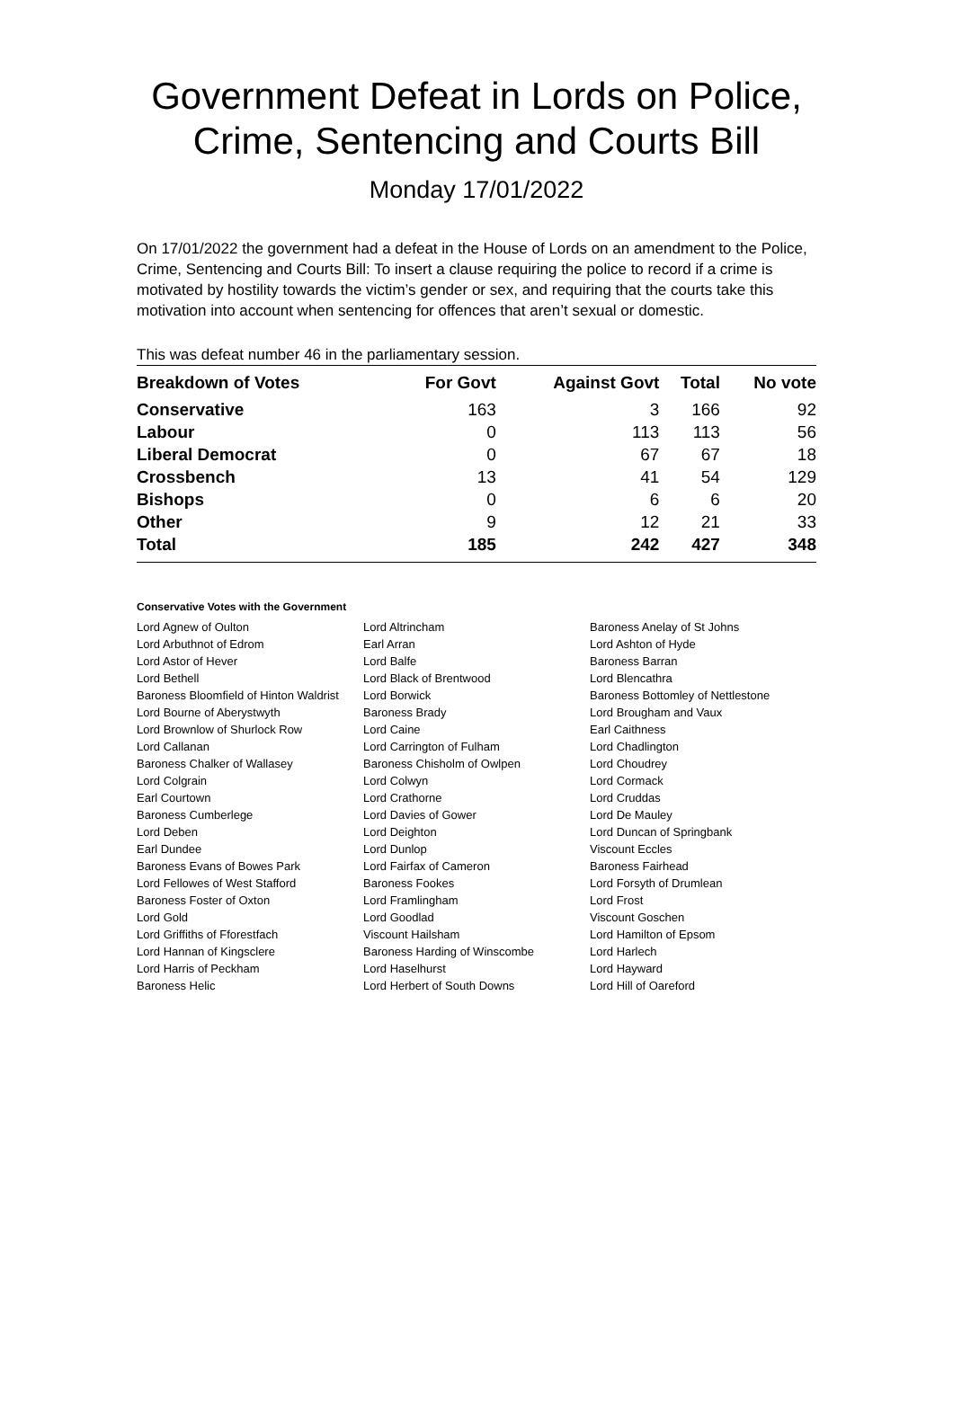Government Defeat in Lords on Police, Crime, Sentencing and Courts Bill
Monday 17/01/2022
On 17/01/2022 the government had a defeat in the House of Lords on an amendment to the Police, Crime, Sentencing and Courts Bill: To insert a clause requiring the police to record if a crime is motivated by hostility towards the victim’s gender or sex, and requiring that the courts take this motivation into account when sentencing for offences that aren’t sexual or domestic.
This was defeat number 46 in the parliamentary session.
| Breakdown of Votes | For Govt | Against Govt | Total | No vote |
| --- | --- | --- | --- | --- |
| Conservative | 163 | 3 | 166 | 92 |
| Labour | 0 | 113 | 113 | 56 |
| Liberal Democrat | 0 | 67 | 67 | 18 |
| Crossbench | 13 | 41 | 54 | 129 |
| Bishops | 0 | 6 | 6 | 20 |
| Other | 9 | 12 | 21 | 33 |
| Total | 185 | 242 | 427 | 348 |
Conservative Votes with the Government
| Lord Agnew of Oulton | Lord Altrincham | Baroness Anelay of St Johns |
| Lord Arbuthnot of Edrom | Earl Arran | Lord Ashton of Hyde |
| Lord Astor of Hever | Lord Balfe | Baroness Barran |
| Lord Bethell | Lord Black of Brentwood | Lord Blencathra |
| Baroness Bloomfield of Hinton Waldrist | Lord Borwick | Baroness Bottomley of Nettlestone |
| Lord Bourne of Aberystwyth | Baroness Brady | Lord Brougham and Vaux |
| Lord Brownlow of Shurlock Row | Lord Caine | Earl Caithness |
| Lord Callanan | Lord Carrington of Fulham | Lord Chadlington |
| Baroness Chalker of Wallasey | Baroness Chisholm of Owlpen | Lord Choudrey |
| Lord Colgrain | Lord Colwyn | Lord Cormack |
| Earl Courtown | Lord Crathorne | Lord Cruddas |
| Baroness Cumberlege | Lord Davies of Gower | Lord De Mauley |
| Lord Deben | Lord Deighton | Lord Duncan of Springbank |
| Earl Dundee | Lord Dunlop | Viscount Eccles |
| Baroness Evans of Bowes Park | Lord Fairfax of Cameron | Baroness Fairhead |
| Lord Fellowes of West Stafford | Baroness Fookes | Lord Forsyth of Drumlean |
| Baroness Foster of Oxton | Lord Framlingham | Lord Frost |
| Lord Gold | Lord Goodlad | Viscount Goschen |
| Lord Griffiths of Fforestfach | Viscount Hailsham | Lord Hamilton of Epsom |
| Lord Hannan of Kingsclere | Baroness Harding of Winscombe | Lord Harlech |
| Lord Harris of Peckham | Lord Haselhurst | Lord Hayward |
| Baroness Helic | Lord Herbert of South Downs | Lord Hill of Oareford |